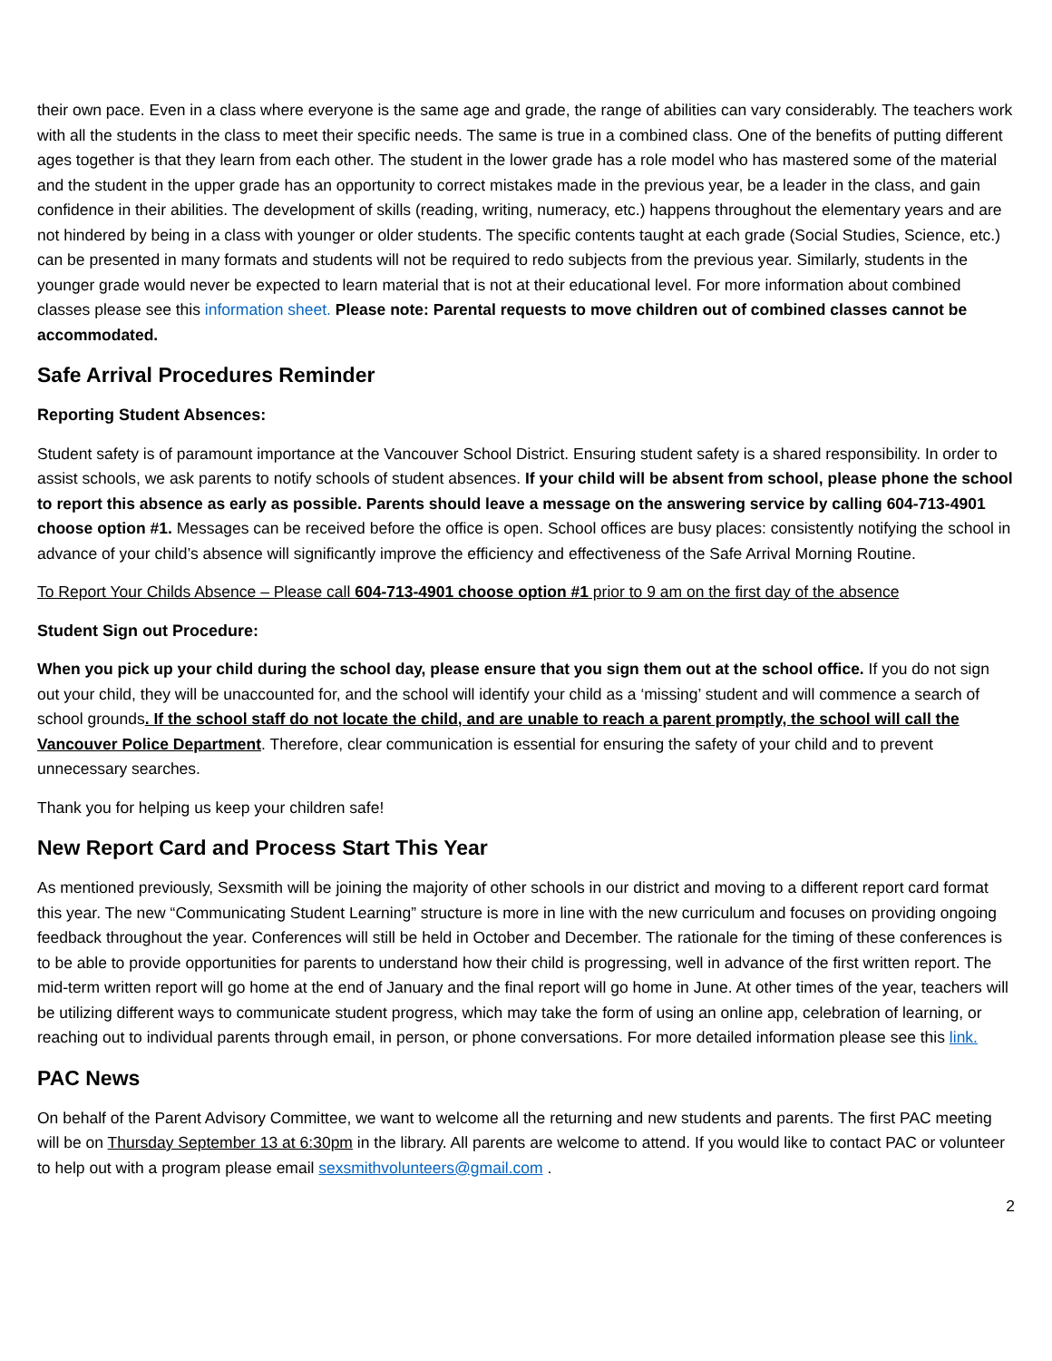their own pace. Even in a class where everyone is the same age and grade, the range of abilities can vary considerably. The teachers work with all the students in the class to meet their specific needs. The same is true in a combined class. One of the benefits of putting different ages together is that they learn from each other. The student in the lower grade has a role model who has mastered some of the material and the student in the upper grade has an opportunity to correct mistakes made in the previous year, be a leader in the class, and gain confidence in their abilities. The development of skills (reading, writing, numeracy, etc.) happens throughout the elementary years and are not hindered by being in a class with younger or older students. The specific contents taught at each grade (Social Studies, Science, etc.) can be presented in many formats and students will not be required to redo subjects from the previous year. Similarly, students in the younger grade would never be expected to learn material that is not at their educational level. For more information about combined classes please see this information sheet. Please note: Parental requests to move children out of combined classes cannot be accommodated.
Safe Arrival Procedures Reminder
Reporting Student Absences:
Student safety is of paramount importance at the Vancouver School District. Ensuring student safety is a shared responsibility. In order to assist schools, we ask parents to notify schools of student absences. If your child will be absent from school, please phone the school to report this absence as early as possible. Parents should leave a message on the answering service by calling 604-713-4901 choose option #1. Messages can be received before the office is open. School offices are busy places: consistently notifying the school in advance of your child’s absence will significantly improve the efficiency and effectiveness of the Safe Arrival Morning Routine.
To Report Your Childs Absence – Please call 604-713-4901 choose option #1 prior to 9 am on the first day of the absence
Student Sign out Procedure:
When you pick up your child during the school day, please ensure that you sign them out at the school office. If you do not sign out your child, they will be unaccounted for, and the school will identify your child as a ‘missing’ student and will commence a search of school grounds. If the school staff do not locate the child, and are unable to reach a parent promptly, the school will call the Vancouver Police Department. Therefore, clear communication is essential for ensuring the safety of your child and to prevent unnecessary searches.
Thank you for helping us keep your children safe!
New Report Card and Process Start This Year
As mentioned previously, Sexsmith will be joining the majority of other schools in our district and moving to a different report card format this year. The new “Communicating Student Learning” structure is more in line with the new curriculum and focuses on providing ongoing feedback throughout the year. Conferences will still be held in October and December. The rationale for the timing of these conferences is to be able to provide opportunities for parents to understand how their child is progressing, well in advance of the first written report. The mid-term written report will go home at the end of January and the final report will go home in June. At other times of the year, teachers will be utilizing different ways to communicate student progress, which may take the form of using an online app, celebration of learning, or reaching out to individual parents through email, in person, or phone conversations. For more detailed information please see this link.
PAC News
On behalf of the Parent Advisory Committee, we want to welcome all the returning and new students and parents. The first PAC meeting will be on Thursday September 13 at 6:30pm in the library. All parents are welcome to attend. If you would like to contact PAC or volunteer to help out with a program please email sexsmithvolunteers@gmail.com .
2